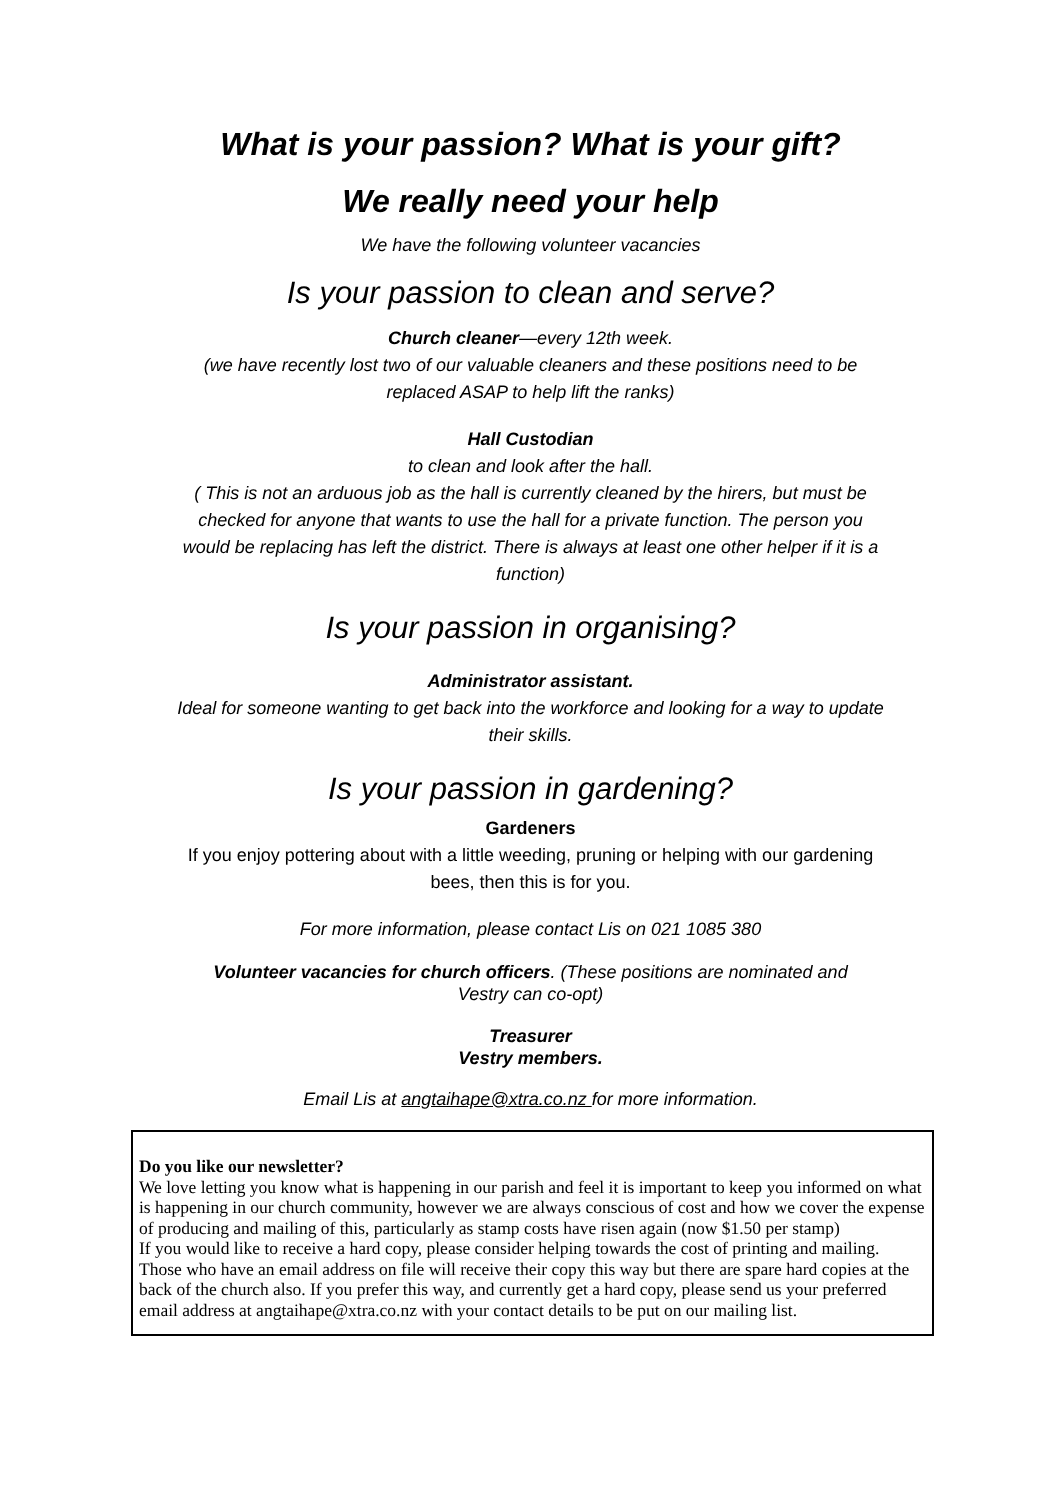What is your passion? What is your gift?
We really need your help
We have the following volunteer vacancies
Is your passion to clean and serve?
Church cleaner—every 12th week.
(we have recently lost two of our valuable cleaners and these positions need to be
replaced ASAP to help lift the ranks)
Hall Custodian
to clean and look after the hall.
( This is not an arduous job as the hall is currently cleaned by the hirers, but must be
checked for anyone that wants to use the hall for a private function. The person you
would be replacing has left the district. There is always at least one other helper if it is a
function)
Is your passion in organising?
Administrator assistant.
Ideal for someone wanting to get back into the workforce and looking for a way to update
their skills.
Is your passion in gardening?
Gardeners
If you enjoy pottering about with a little weeding, pruning or helping with our gardening
bees, then this is for you.
For more information, please contact Lis on 021 1085 380
Volunteer vacancies for church officers. (These positions are nominated and
Vestry can co-opt)
Treasurer
Vestry members.
Email Lis at angtaihape@xtra.co.nz for more information.
Do you like our newsletter?
We love letting you know what is happening in our parish and feel it is important to keep you informed on what is happening in our church community, however we are always conscious of cost and how we cover the expense of producing and mailing of this, particularly as stamp costs have risen again (now $1.50 per stamp)
If you would like to receive a hard copy, please consider helping towards the cost of printing and mailing. Those who have an email address on file will receive their copy this way but there are spare hard copies at the back of the church also. If you prefer this way, and currently get a hard copy, please send us your preferred email address at angtaihape@xtra.co.nz with your contact details to be put on our mailing list.